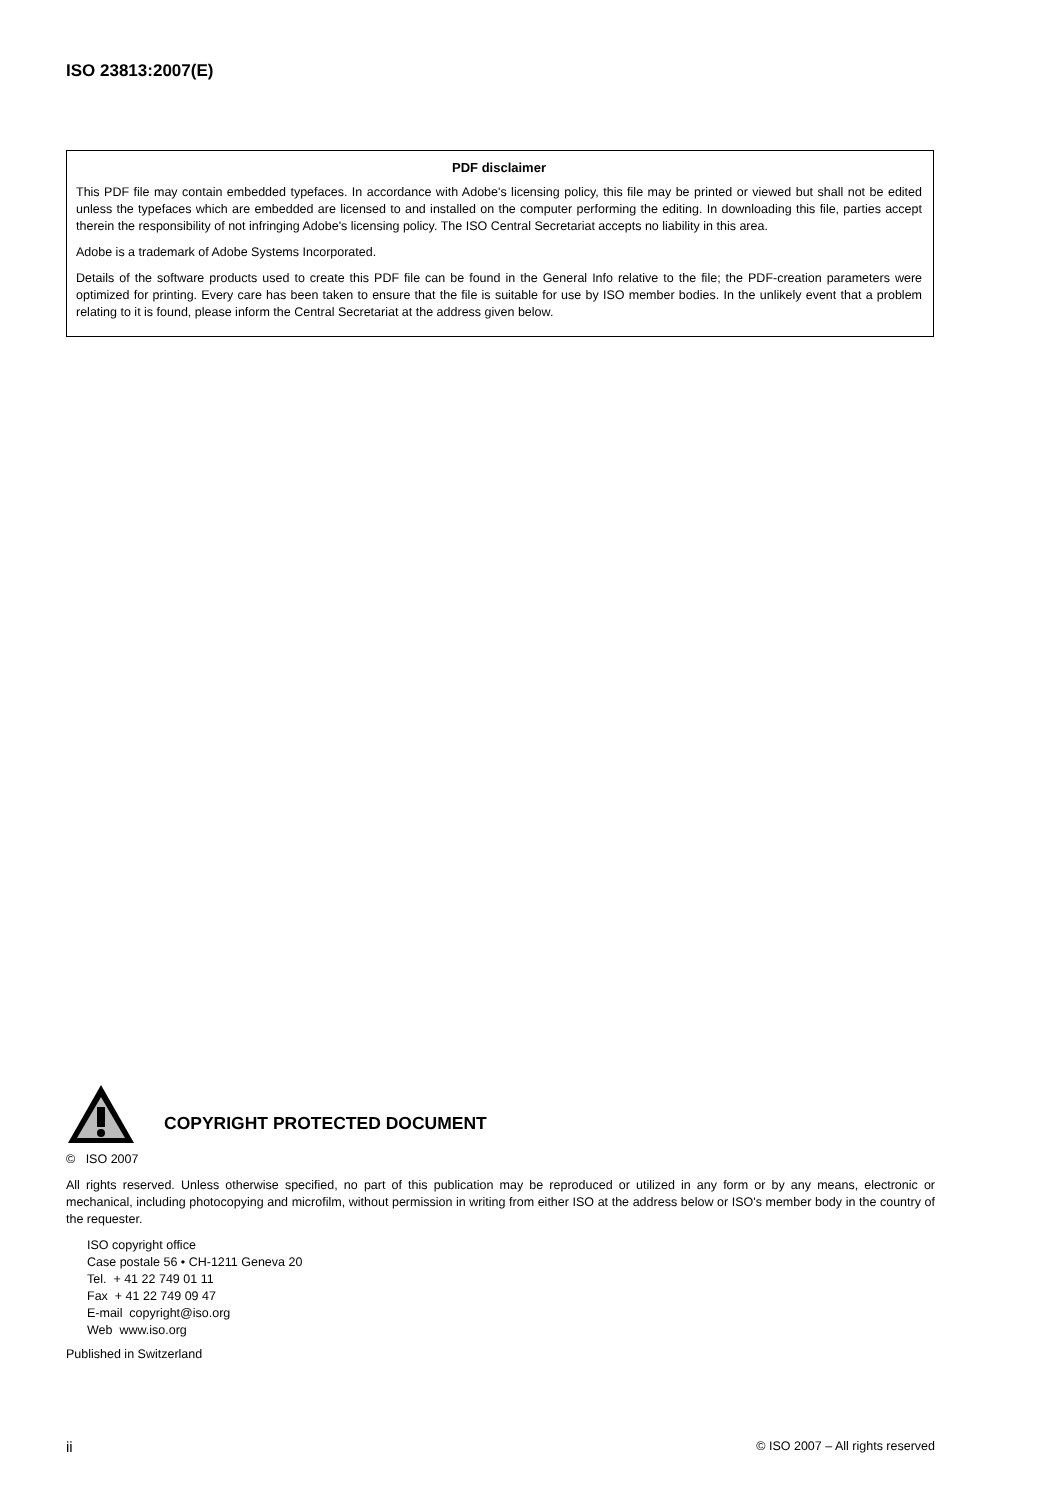ISO 23813:2007(E)
PDF disclaimer
This PDF file may contain embedded typefaces. In accordance with Adobe's licensing policy, this file may be printed or viewed but shall not be edited unless the typefaces which are embedded are licensed to and installed on the computer performing the editing. In downloading this file, parties accept therein the responsibility of not infringing Adobe's licensing policy. The ISO Central Secretariat accepts no liability in this area.
Adobe is a trademark of Adobe Systems Incorporated.
Details of the software products used to create this PDF file can be found in the General Info relative to the file; the PDF-creation parameters were optimized for printing. Every care has been taken to ensure that the file is suitable for use by ISO member bodies. In the unlikely event that a problem relating to it is found, please inform the Central Secretariat at the address given below.
COPYRIGHT PROTECTED DOCUMENT
© ISO 2007
All rights reserved. Unless otherwise specified, no part of this publication may be reproduced or utilized in any form or by any means, electronic or mechanical, including photocopying and microfilm, without permission in writing from either ISO at the address below or ISO's member body in the country of the requester.
ISO copyright office
Case postale 56 • CH-1211 Geneva 20
Tel. + 41 22 749 01 11
Fax + 41 22 749 09 47
E-mail copyright@iso.org
Web www.iso.org
Published in Switzerland
ii © ISO 2007 – All rights reserved